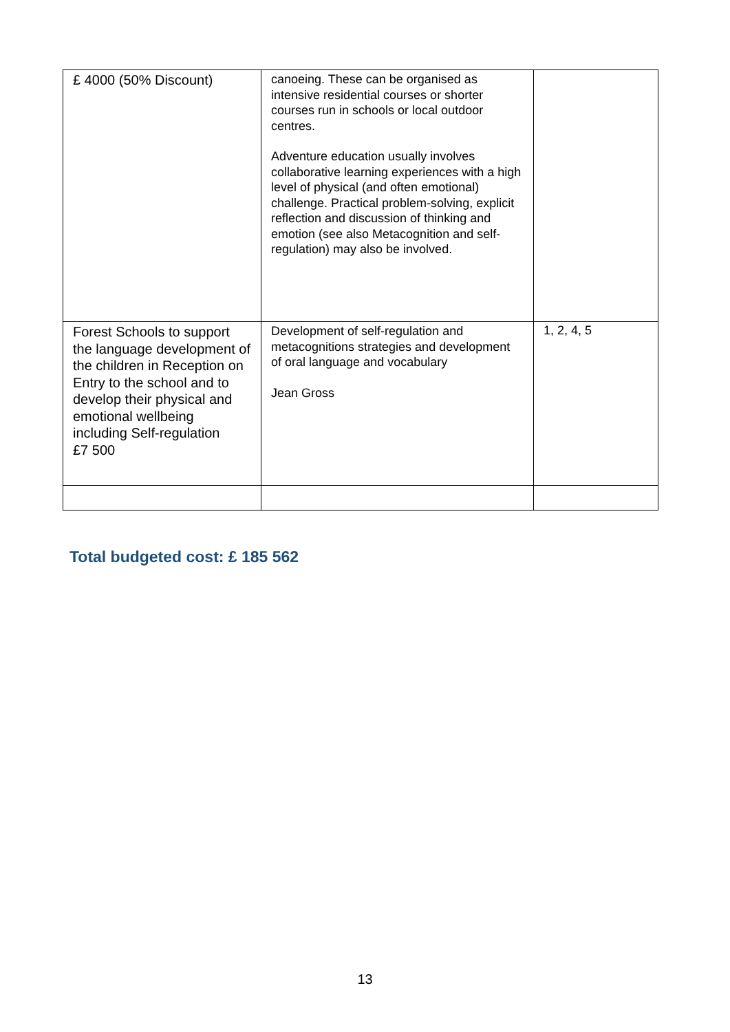| £ 4000 (50% Discount) | canoeing. These can be organised as intensive residential courses or shorter courses run in schools or local outdoor centres. Adventure education usually involves collaborative learning experiences with a high level of physical (and often emotional) challenge. Practical problem-solving, explicit reflection and discussion of thinking and emotion (see also Metacognition and self-regulation) may also be involved. | |
| Forest Schools to support the language development of the children in Reception on Entry to the school and to develop their physical and emotional wellbeing including Self-regulation £7 500 | Development of self-regulation and metacognitions strategies and development of oral language and vocabulary Jean Gross | 1, 2, 4, 5 |
Total budgeted cost: £ 185 562
13